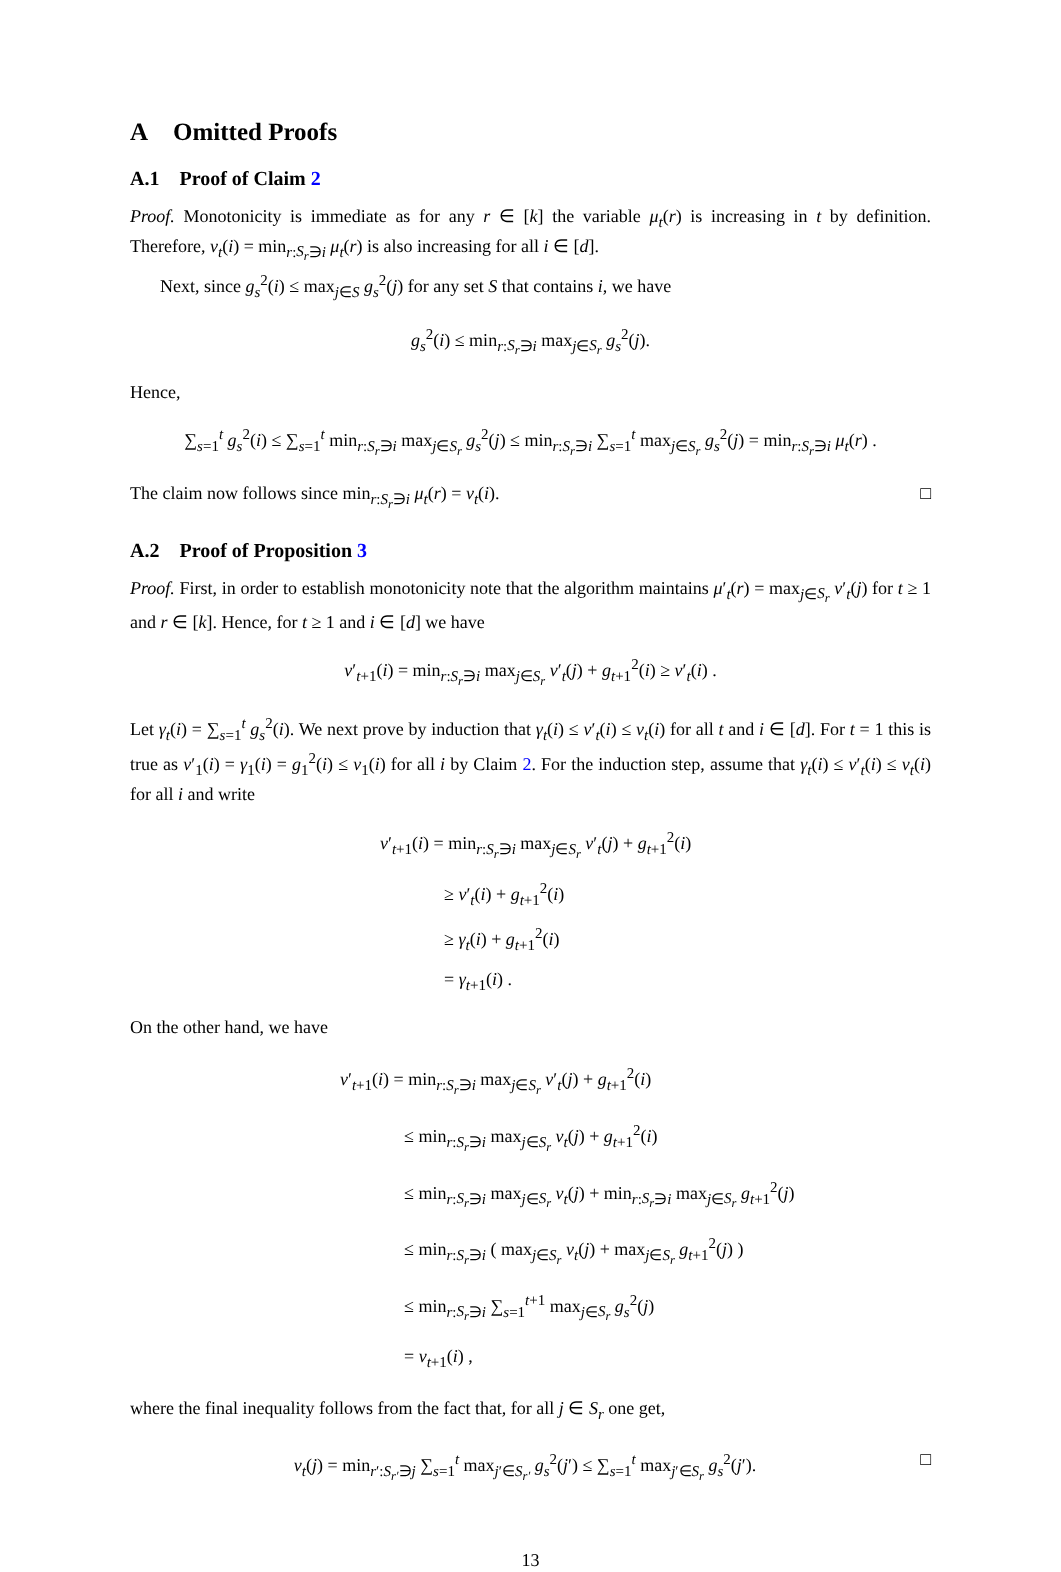A Omitted Proofs
A.1 Proof of Claim 2
Proof. Monotonicity is immediate as for any r ∈ [k] the variable μ<sub>t</sub>(r) is increasing in t by definition. Therefore, ν<sub>t</sub>(i) = min<sub>r:S<sub>r</sub>∋i</sub> μ<sub>t</sub>(r) is also increasing for all i ∈ [d].
Next, since g<sub>s</sub><sup>2</sup>(i) ≤ max<sub>j∈S</sub> g<sub>s</sub><sup>2</sup>(j) for any set S that contains i, we have
g<sub>s</sub><sup>2</sup>(i) ≤ min<sub>r:S<sub>r</sub>∋i</sub> max<sub>j∈S<sub>r</sub></sub> g<sub>s</sub><sup>2</sup>(j).
Hence,
∑<sub>s=1</sub><sup>t</sup> g<sub>s</sub><sup>2</sup>(i) ≤ ∑<sub>s=1</sub><sup>t</sup> min<sub>r:S<sub>r</sub>∋i</sub> max<sub>j∈S<sub>r</sub></sub> g<sub>s</sub><sup>2</sup>(j) ≤ min<sub>r:S<sub>r</sub>∋i</sub> ∑<sub>s=1</sub><sup>t</sup> max<sub>j∈S<sub>r</sub></sub> g<sub>s</sub><sup>2</sup>(j) = min<sub>r:S<sub>r</sub>∋i</sub> μ<sub>t</sub>(r) .
The claim now follows since min<sub>r:S<sub>r</sub>∋i</sub> μ<sub>t</sub>(r) = ν<sub>t</sub>(i). □
A.2 Proof of Proposition 3
Proof. First, in order to establish monotonicity note that the algorithm maintains μ′<sub>t</sub>(r) = max<sub>j∈S<sub>r</sub></sub> ν′<sub>t</sub>(j) for t ≥ 1 and r ∈ [k]. Hence, for t ≥ 1 and i ∈ [d] we have
ν′<sub>t+1</sub>(i) = min<sub>r:S<sub>r</sub>∋i</sub> max<sub>j∈S<sub>r</sub></sub> ν′<sub>t</sub>(j) + g<sub>t+1</sub><sup>2</sup>(i) ≥ ν′<sub>t</sub>(i) .
Let γ<sub>t</sub>(i) = ∑<sub>s=1</sub><sup>t</sup> g<sub>s</sub><sup>2</sup>(i). We next prove by induction that γ<sub>t</sub>(i) ≤ ν′<sub>t</sub>(i) ≤ ν<sub>t</sub>(i) for all t and i ∈ [d]. For t = 1 this is true as ν′<sub>1</sub>(i) = γ<sub>1</sub>(i) = g<sub>1</sub><sup>2</sup>(i) ≤ ν<sub>1</sub>(i) for all i by Claim 2. For the induction step, assume that γ<sub>t</sub>(i) ≤ ν′<sub>t</sub>(i) ≤ ν<sub>t</sub>(i) for all i and write
ν′<sub>t+1</sub>(i) = min<sub>r:S<sub>r</sub>∋i</sub> max<sub>j∈S<sub>r</sub></sub> ν′<sub>t</sub>(j) + g<sub>t+1</sub><sup>2</sup>(i)
≥ ν′<sub>t</sub>(i) + g<sub>t+1</sub><sup>2</sup>(i)
≥ γ<sub>t</sub>(i) + g<sub>t+1</sub><sup>2</sup>(i)
= γ<sub>t+1</sub>(i) .
On the other hand, we have
ν′<sub>t+1</sub>(i) = min<sub>r:S<sub>r</sub>∋i</sub> max<sub>j∈S<sub>r</sub></sub> ν′<sub>t</sub>(j) + g<sub>t+1</sub><sup>2</sup>(i)
≤ min<sub>r:S<sub>r</sub>∋i</sub> max<sub>j∈S<sub>r</sub></sub> ν<sub>t</sub>(j) + g<sub>t+1</sub><sup>2</sup>(i)
≤ min<sub>r:S<sub>r</sub>∋i</sub> max<sub>j∈S<sub>r</sub></sub> ν<sub>t</sub>(j) + min<sub>r:S<sub>r</sub>∋i</sub> max<sub>j∈S<sub>r</sub></sub> g<sub>t+1</sub><sup>2</sup>(j)
≤ min<sub>r:S<sub>r</sub>∋i</sub> ( max<sub>j∈S<sub>r</sub></sub> ν<sub>t</sub>(j) + max<sub>j∈S<sub>r</sub></sub> g<sub>t+1</sub><sup>2</sup>(j) )
≤ min<sub>r:S<sub>r</sub>∋i</sub> ∑<sub>s=1</sub><sup>t+1</sup> max<sub>j∈S<sub>r</sub></sub> g<sub>s</sub><sup>2</sup>(j)
= ν<sub>t+1</sub>(i) ,
where the final inequality follows from the fact that, for all j ∈ S<sub>r</sub> one get,
ν<sub>t</sub>(j) = min<sub>r′:S<sub>r′</sub>∋j</sub> ∑<sub>s=1</sub><sup>t</sup> max<sub>j′∈S<sub>r′</sub></sub> g<sub>s</sub><sup>2</sup>(j′) ≤ ∑<sub>s=1</sub><sup>t</sup> max<sub>j′∈S<sub>r</sub></sub> g<sub>s</sub><sup>2</sup>(j′). □
13